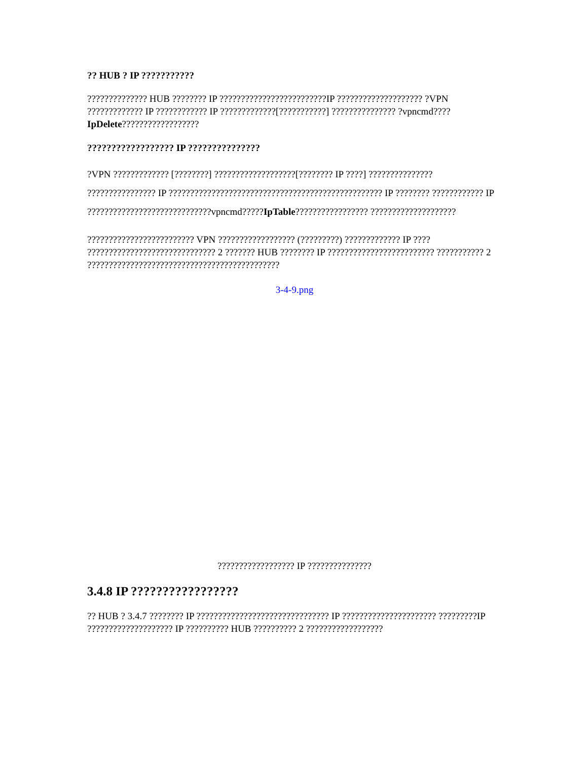?? HUB ? IP ???????????
?????????????? HUB ???????? IP ?????????????????????????IP ???????????????????? ?VPN ????????????? IP ???????????? IP ?????????????[???????????] ??????????????? ?vpncmd????IpDelete??????????????????
?????????????????? IP ???????????????
?VPN ????????????? [????????] ???????????????????[???????? IP ????] ??????????????? ???????????????? IP ?????????????????????????????????????????????????? IP ???????? ???????????? IP ?????????????????????????????vpncmd?????IpTable????????????????? ????????????????????
????????????????????????? VPN ?????????????????? (?????????) ????????????? IP ???? ?????????????????????????????? 2 ??????? HUB ???????? IP ????????????????????????? ??????????? 2 ?????????????????????????????????????????????
3-4-9.png
?????????????????? IP ???????????????
3.4.8 IP ?????????????????
?? HUB ? 3.4.7 ???????? IP ??????????????????????????????? IP ?????????????????????? ?????????IP ???????????????????? IP ?????????? HUB ?????????? 2 ??????????????????